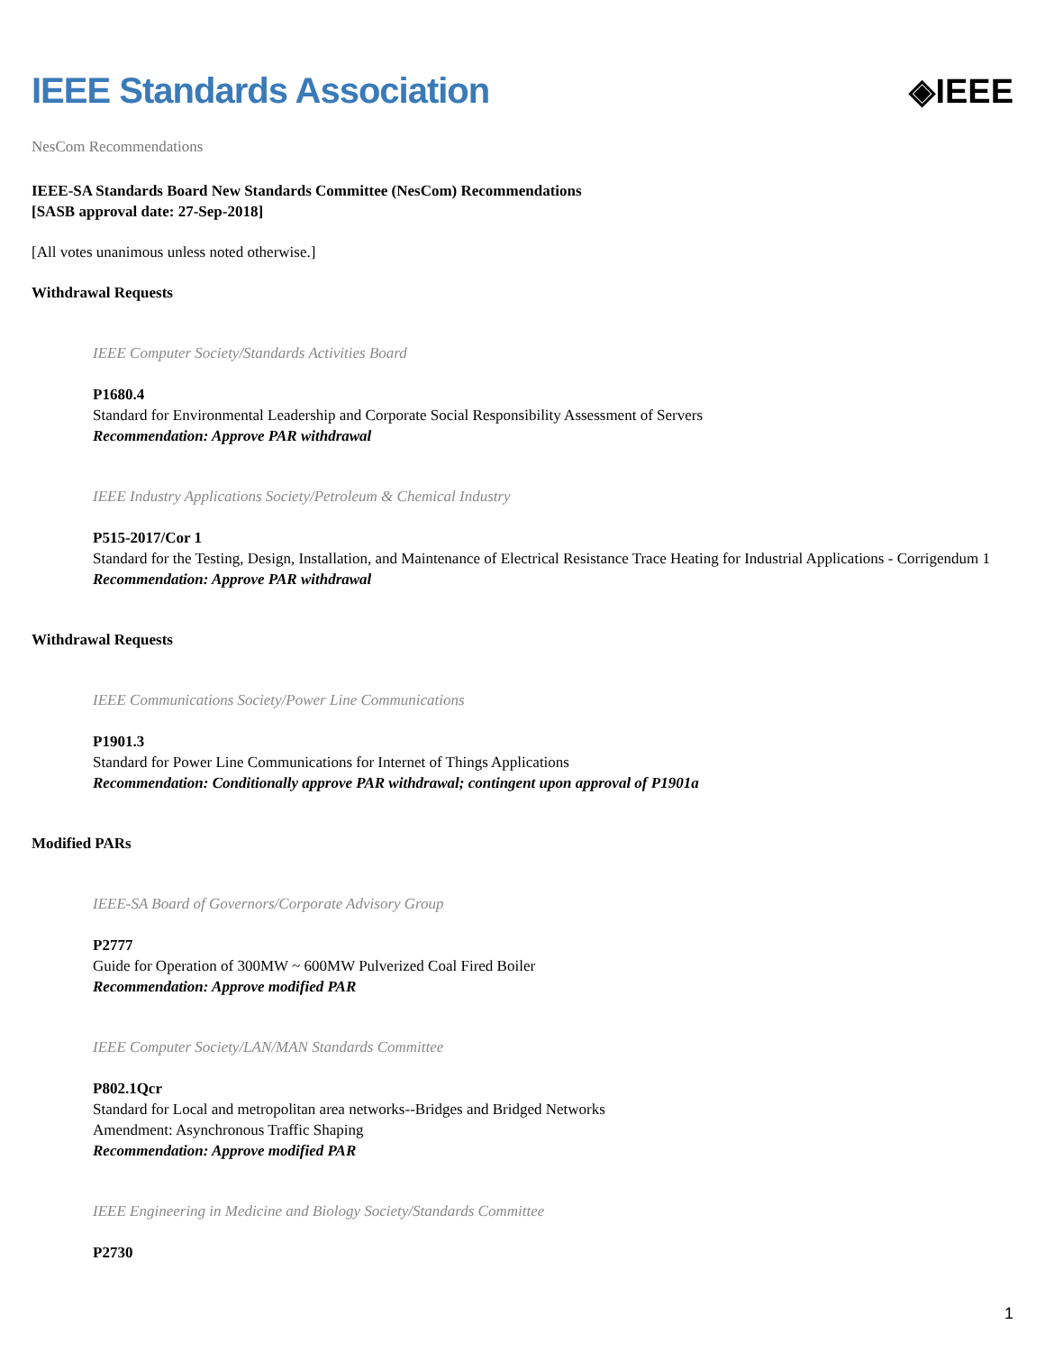IEEE Standards Association ◈IEEE
NesCom Recommendations
IEEE-SA Standards Board New Standards Committee (NesCom) Recommendations
[SASB approval date: 27-Sep-2018]
[All votes unanimous unless noted otherwise.]
Withdrawal Requests
IEEE Computer Society/Standards Activities Board
P1680.4
Standard for Environmental Leadership and Corporate Social Responsibility Assessment of Servers
Recommendation: Approve PAR withdrawal
IEEE Industry Applications Society/Petroleum & Chemical Industry
P515-2017/Cor 1
Standard for the Testing, Design, Installation, and Maintenance of Electrical Resistance Trace Heating for Industrial Applications - Corrigendum 1
Recommendation: Approve PAR withdrawal
Withdrawal Requests
IEEE Communications Society/Power Line Communications
P1901.3
Standard for Power Line Communications for Internet of Things Applications
Recommendation: Conditionally approve PAR withdrawal; contingent upon approval of P1901a
Modified PARs
IEEE-SA Board of Governors/Corporate Advisory Group
P2777
Guide for Operation of 300MW ~ 600MW Pulverized Coal Fired Boiler
Recommendation: Approve modified PAR
IEEE Computer Society/LAN/MAN Standards Committee
P802.1Qcr
Standard for Local and metropolitan area networks--Bridges and Bridged Networks
Amendment: Asynchronous Traffic Shaping
Recommendation: Approve modified PAR
IEEE Engineering in Medicine and Biology Society/Standards Committee
P2730
1